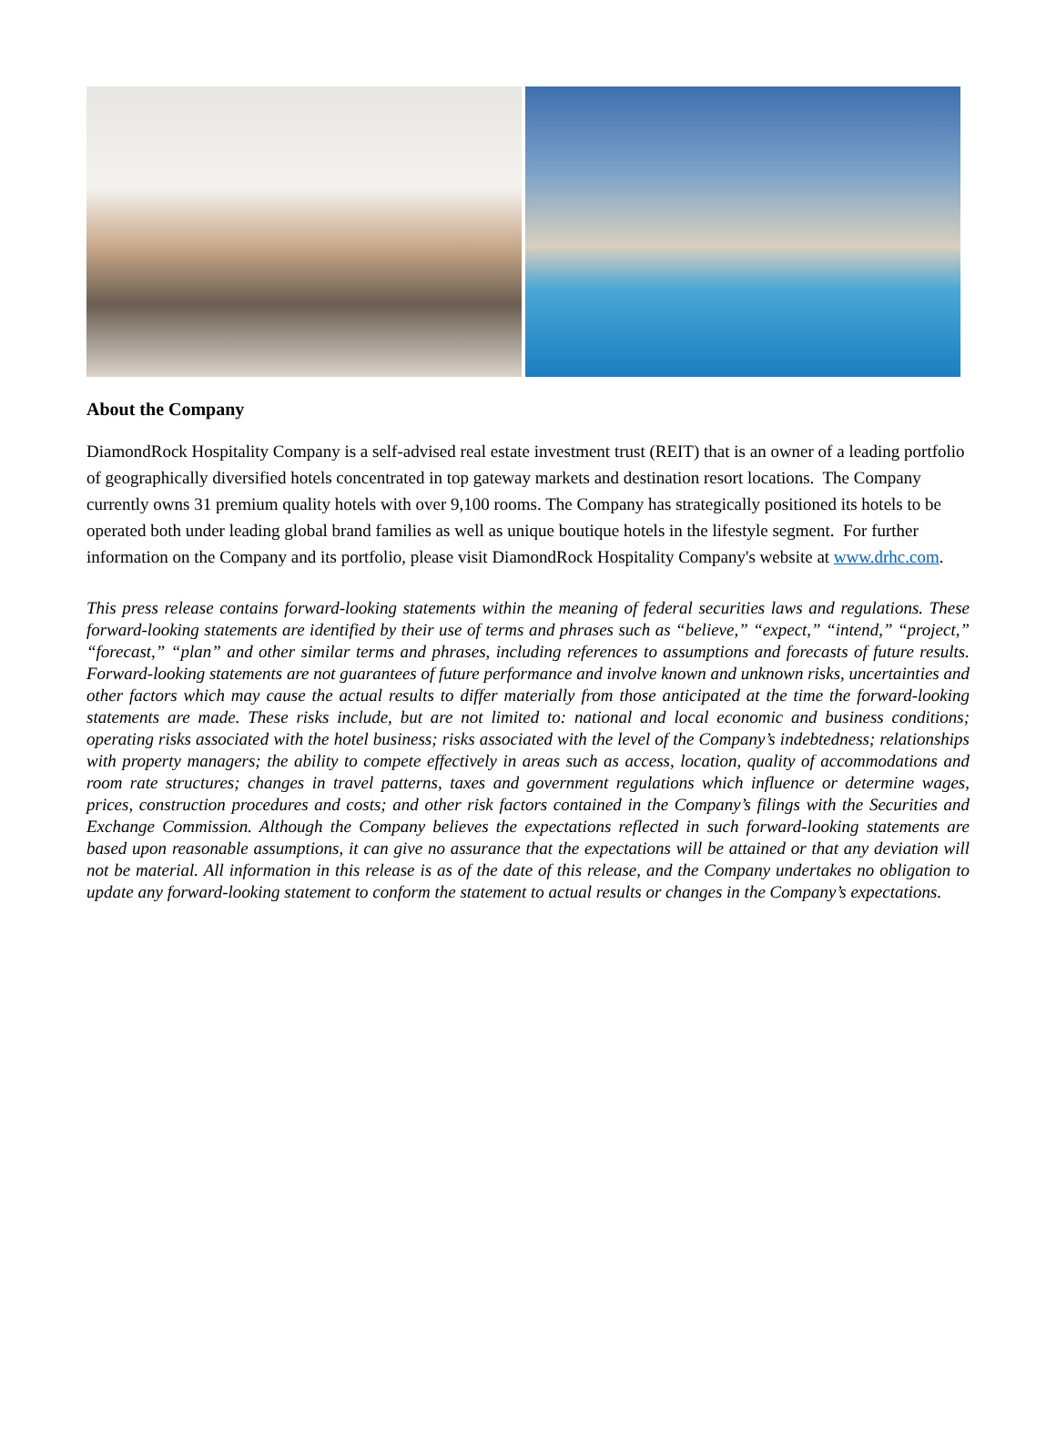About the Company
DiamondRock Hospitality Company is a self-advised real estate investment trust (REIT) that is an owner of a leading portfolio of geographically diversified hotels concentrated in top gateway markets and destination resort locations. The Company currently owns 31 premium quality hotels with over 9,100 rooms. The Company has strategically positioned its hotels to be operated both under leading global brand families as well as unique boutique hotels in the lifestyle segment. For further information on the Company and its portfolio, please visit DiamondRock Hospitality Company's website at www.drhc.com.
This press release contains forward-looking statements within the meaning of federal securities laws and regulations. These forward-looking statements are identified by their use of terms and phrases such as “believe,” “expect,” “intend,” “project,” “forecast,” “plan” and other similar terms and phrases, including references to assumptions and forecasts of future results. Forward-looking statements are not guarantees of future performance and involve known and unknown risks, uncertainties and other factors which may cause the actual results to differ materially from those anticipated at the time the forward-looking statements are made. These risks include, but are not limited to: national and local economic and business conditions; operating risks associated with the hotel business; risks associated with the level of the Company’s indebtedness; relationships with property managers; the ability to compete effectively in areas such as access, location, quality of accommodations and room rate structures; changes in travel patterns, taxes and government regulations which influence or determine wages, prices, construction procedures and costs; and other risk factors contained in the Company’s filings with the Securities and Exchange Commission. Although the Company believes the expectations reflected in such forward-looking statements are based upon reasonable assumptions, it can give no assurance that the expectations will be attained or that any deviation will not be material. All information in this release is as of the date of this release, and the Company undertakes no obligation to update any forward-looking statement to conform the statement to actual results or changes in the Company’s expectations.